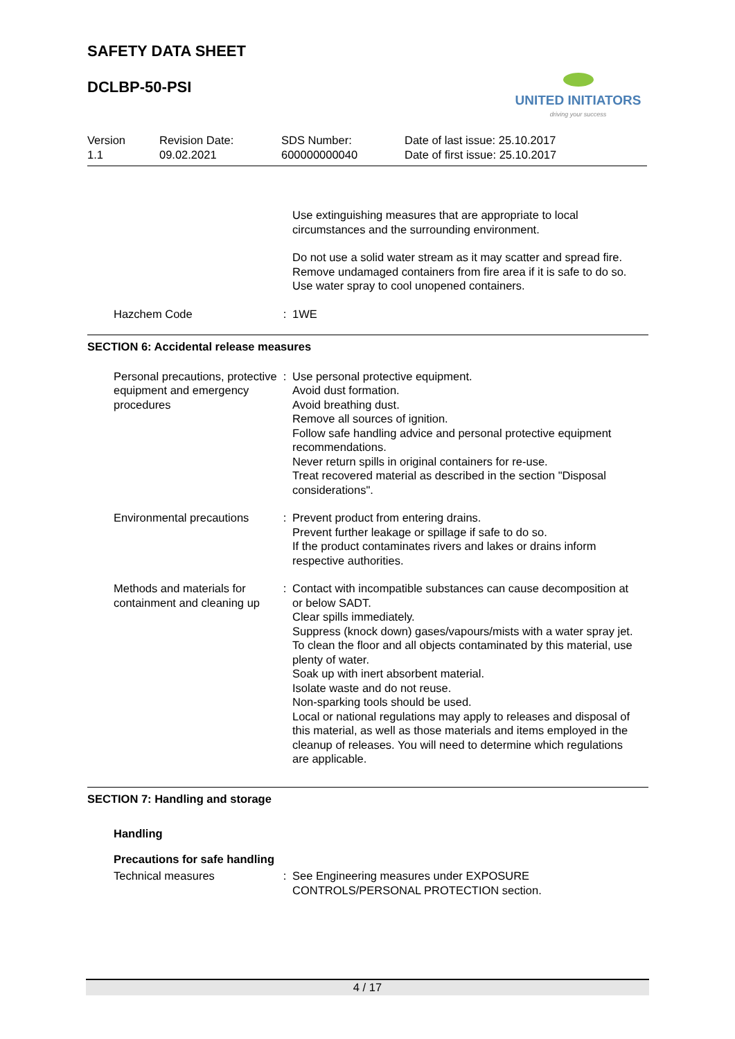SAFETY DATA SHEET
DCLBP-50-PSI
UNITED INITIATORS
driving your success
Version
1.1
Revision Date:
09.02.2021
SDS Number:
600000000040
Date of last issue: 25.10.2017
Date of first issue: 25.10.2017
Use extinguishing measures that are appropriate to local circumstances and the surrounding environment.
Do not use a solid water stream as it may scatter and spread fire.
Remove undamaged containers from fire area if it is safe to do so.
Use water spray to cool unopened containers.
Hazchem Code : 1WE
SECTION 6: Accidental release measures
Personal precautions, protective equipment and emergency procedures
: Use personal protective equipment.
Avoid dust formation.
Avoid breathing dust.
Remove all sources of ignition.
Follow safe handling advice and personal protective equipment recommendations.
Never return spills in original containers for re-use.
Treat recovered material as described in the section "Disposal considerations".
Environmental precautions
: Prevent product from entering drains.
Prevent further leakage or spillage if safe to do so.
If the product contaminates rivers and lakes or drains inform respective authorities.
Methods and materials for containment and cleaning up
: Contact with incompatible substances can cause decomposition at or below SADT.
Clear spills immediately.
Suppress (knock down) gases/vapours/mists with a water spray jet.
To clean the floor and all objects contaminated by this material, use plenty of water.
Soak up with inert absorbent material.
Isolate waste and do not reuse.
Non-sparking tools should be used.
Local or national regulations may apply to releases and disposal of this material, as well as those materials and items employed in the cleanup of releases. You will need to determine which regulations are applicable.
SECTION 7: Handling and storage
Handling
Precautions for safe handling
Technical measures : See Engineering measures under EXPOSURE CONTROLS/PERSONAL PROTECTION section.
4 / 17